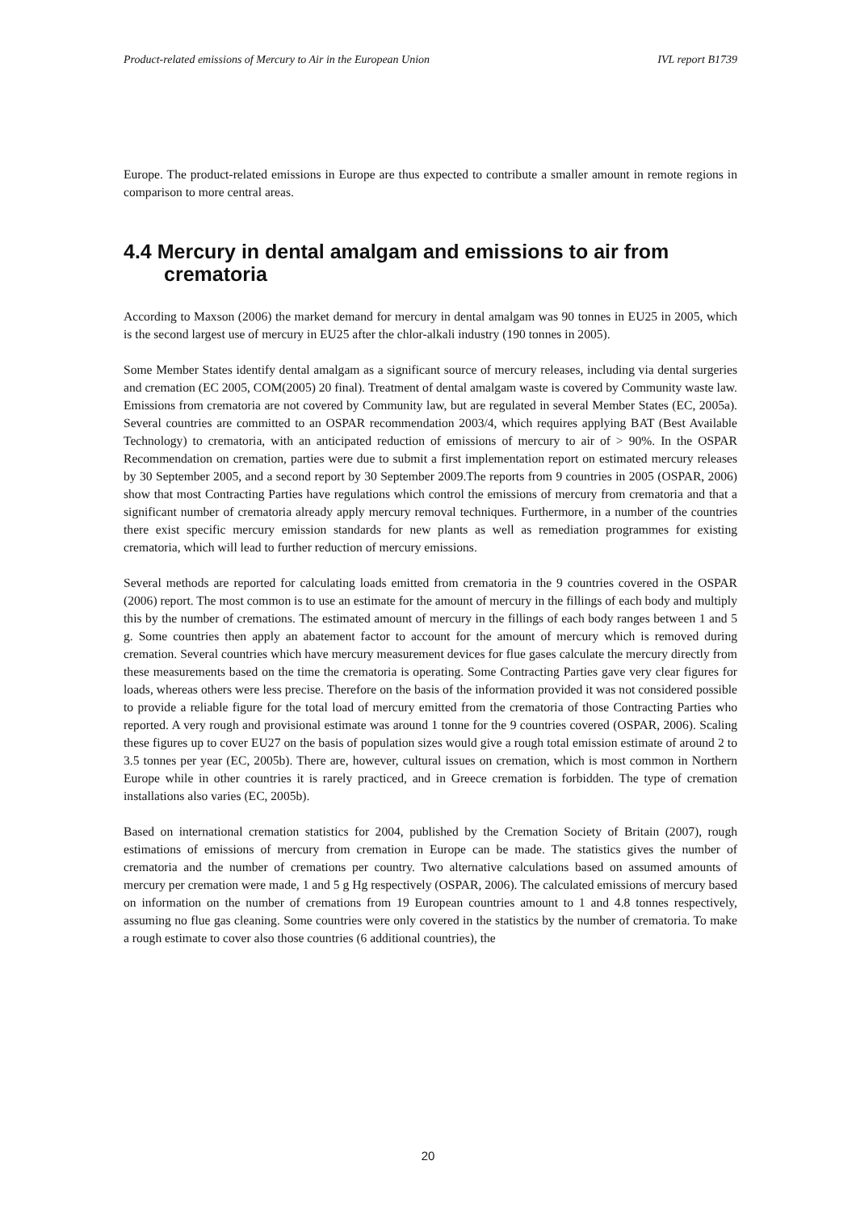Product-related emissions of Mercury to Air in the European Union IVL report B1739
Europe. The product-related emissions in Europe are thus expected to contribute a smaller amount in remote regions in comparison to more central areas.
4.4 Mercury in dental amalgam and emissions to air from crematoria
According to Maxson (2006) the market demand for mercury in dental amalgam was 90 tonnes in EU25 in 2005, which is the second largest use of mercury in EU25 after the chlor-alkali industry (190 tonnes in 2005).
Some Member States identify dental amalgam as a significant source of mercury releases, including via dental surgeries and cremation (EC 2005, COM(2005) 20 final). Treatment of dental amalgam waste is covered by Community waste law. Emissions from crematoria are not covered by Community law, but are regulated in several Member States (EC, 2005a). Several countries are committed to an OSPAR recommendation 2003/4, which requires applying BAT (Best Available Technology) to crematoria, with an anticipated reduction of emissions of mercury to air of > 90%. In the OSPAR Recommendation on cremation, parties were due to submit a first implementation report on estimated mercury releases by 30 September 2005, and a second report by 30 September 2009.The reports from 9 countries in 2005 (OSPAR, 2006) show that most Contracting Parties have regulations which control the emissions of mercury from crematoria and that a significant number of crematoria already apply mercury removal techniques. Furthermore, in a number of the countries there exist specific mercury emission standards for new plants as well as remediation programmes for existing crematoria, which will lead to further reduction of mercury emissions.
Several methods are reported for calculating loads emitted from crematoria in the 9 countries covered in the OSPAR (2006) report. The most common is to use an estimate for the amount of mercury in the fillings of each body and multiply this by the number of cremations. The estimated amount of mercury in the fillings of each body ranges between 1 and 5 g. Some countries then apply an abatement factor to account for the amount of mercury which is removed during cremation. Several countries which have mercury measurement devices for flue gases calculate the mercury directly from these measurements based on the time the crematoria is operating. Some Contracting Parties gave very clear figures for loads, whereas others were less precise. Therefore on the basis of the information provided it was not considered possible to provide a reliable figure for the total load of mercury emitted from the crematoria of those Contracting Parties who reported. A very rough and provisional estimate was around 1 tonne for the 9 countries covered (OSPAR, 2006). Scaling these figures up to cover EU27 on the basis of population sizes would give a rough total emission estimate of around 2 to 3.5 tonnes per year (EC, 2005b). There are, however, cultural issues on cremation, which is most common in Northern Europe while in other countries it is rarely practiced, and in Greece cremation is forbidden. The type of cremation installations also varies (EC, 2005b).
Based on international cremation statistics for 2004, published by the Cremation Society of Britain (2007), rough estimations of emissions of mercury from cremation in Europe can be made. The statistics gives the number of crematoria and the number of cremations per country. Two alternative calculations based on assumed amounts of mercury per cremation were made, 1 and 5 g Hg respectively (OSPAR, 2006). The calculated emissions of mercury based on information on the number of cremations from 19 European countries amount to 1 and 4.8 tonnes respectively, assuming no flue gas cleaning. Some countries were only covered in the statistics by the number of crematoria. To make a rough estimate to cover also those countries (6 additional countries), the
20